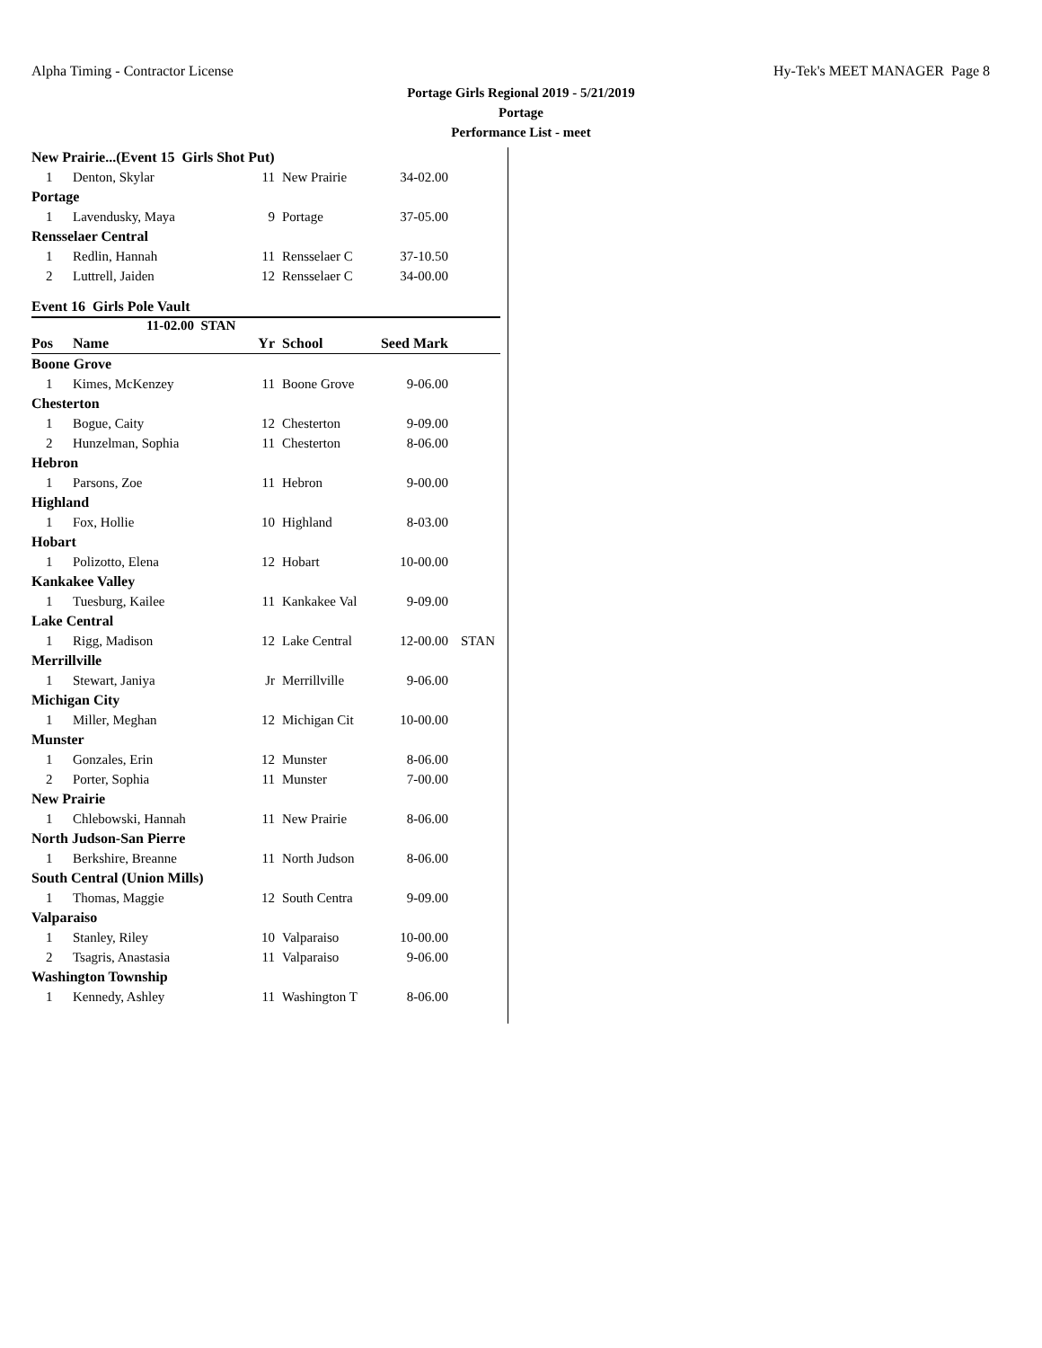Alpha Timing - Contractor License Hy-Tek's MEET MANAGER Page 8
Portage Girls Regional 2019 - 5/21/2019
Portage
Performance List - meet
| New Prairie...(Event 15 Girls Shot Put) | | | | | |
| 1 | Denton, Skylar | 11 | New Prairie | 34-02.00 | |
| Portage | | | | | |
| 1 | Lavendusky, Maya | 9 | Portage | 37-05.00 | |
| Rensselaer Central | | | | | |
| 1 | Redlin, Hannah | 11 | Rensselaer C | 37-10.50 | |
| 2 | Luttrell, Jaiden | 12 | Rensselaer C | 34-00.00 | |
Event 16 Girls Pole Vault
11-02.00 STAN
| Pos | Name | Yr | School | Seed Mark | |
| --- | --- | --- | --- | --- | --- |
| Boone Grove | | | | | |
| 1 | Kimes, McKenzey | 11 | Boone Grove | 9-06.00 | |
| Chesterton | | | | | |
| 1 | Bogue, Caity | 12 | Chesterton | 9-09.00 | |
| 2 | Hunzelman, Sophia | 11 | Chesterton | 8-06.00 | |
| Hebron | | | | | |
| 1 | Parsons, Zoe | 11 | Hebron | 9-00.00 | |
| Highland | | | | | |
| 1 | Fox, Hollie | 10 | Highland | 8-03.00 | |
| Hobart | | | | | |
| 1 | Polizotto, Elena | 12 | Hobart | 10-00.00 | |
| Kankakee Valley | | | | | |
| 1 | Tuesburg, Kailee | 11 | Kankakee Val | 9-09.00 | |
| Lake Central | | | | | |
| 1 | Rigg, Madison | 12 | Lake Central | 12-00.00 | STAN |
| Merrillville | | | | | |
| 1 | Stewart, Janiya | Jr | Merrillville | 9-06.00 | |
| Michigan City | | | | | |
| 1 | Miller, Meghan | 12 | Michigan Cit | 10-00.00 | |
| Munster | | | | | |
| 1 | Gonzales, Erin | 12 | Munster | 8-06.00 | |
| 2 | Porter, Sophia | 11 | Munster | 7-00.00 | |
| New Prairie | | | | | |
| 1 | Chlebowski, Hannah | 11 | New Prairie | 8-06.00 | |
| North Judson-San Pierre | | | | | |
| 1 | Berkshire, Breanne | 11 | North Judson | 8-06.00 | |
| South Central (Union Mills) | | | | | |
| 1 | Thomas, Maggie | 12 | South Centra | 9-09.00 | |
| Valparaiso | | | | | |
| 1 | Stanley, Riley | 10 | Valparaiso | 10-00.00 | |
| 2 | Tsagris, Anastasia | 11 | Valparaiso | 9-06.00 | |
| Washington Township | | | | | |
| 1 | Kennedy, Ashley | 11 | Washington T | 8-06.00 | |